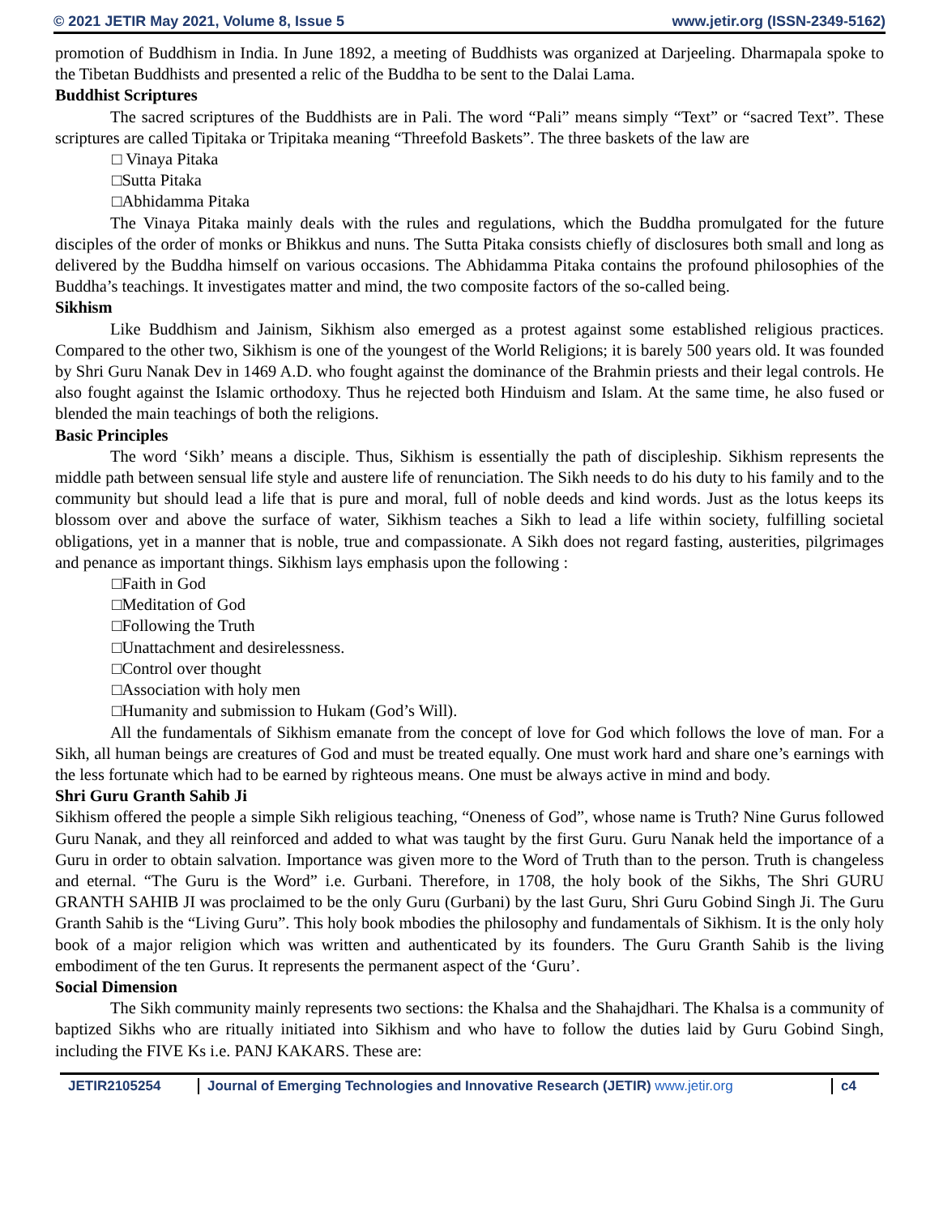© 2021 JETIR May 2021, Volume 8, Issue 5 www.jetir.org (ISSN-2349-5162)
promotion of Buddhism in India. In June 1892, a meeting of Buddhists was organized at Darjeeling. Dharmapala spoke to the Tibetan Buddhists and presented a relic of the Buddha to be sent to the Dalai Lama.
Buddhist Scriptures
The sacred scriptures of the Buddhists are in Pali. The word “Pali” means simply “Text” or “sacred Text”. These scriptures are called Tipitaka or Tripitaka meaning “Threefold Baskets”. The three baskets of the law are
□ Vinaya Pitaka
□Sutta Pitaka
□Abhidamma Pitaka
The Vinaya Pitaka mainly deals with the rules and regulations, which the Buddha promulgated for the future disciples of the order of monks or Bhikkus and nuns. The Sutta Pitaka consists chiefly of disclosures both small and long as delivered by the Buddha himself on various occasions. The Abhidamma Pitaka contains the profound philosophies of the Buddha’s teachings. It investigates matter and mind, the two composite factors of the so-called being.
Sikhism
Like Buddhism and Jainism, Sikhism also emerged as a protest against some established religious practices. Compared to the other two, Sikhism is one of the youngest of the World Religions; it is barely 500 years old. It was founded by Shri Guru Nanak Dev in 1469 A.D. who fought against the dominance of the Brahmin priests and their legal controls. He also fought against the Islamic orthodoxy. Thus he rejected both Hinduism and Islam. At the same time, he also fused or blended the main teachings of both the religions.
Basic Principles
The word ‘Sikh’ means a disciple. Thus, Sikhism is essentially the path of discipleship. Sikhism represents the middle path between sensual life style and austere life of renunciation. The Sikh needs to do his duty to his family and to the community but should lead a life that is pure and moral, full of noble deeds and kind words. Just as the lotus keeps its blossom over and above the surface of water, Sikhism teaches a Sikh to lead a life within society, fulfilling societal obligations, yet in a manner that is noble, true and compassionate. A Sikh does not regard fasting, austerities, pilgrimages and penance as important things. Sikhism lays emphasis upon the following :
□Faith in God
□Meditation of God
□Following the Truth
□Unattachment and desirelessness.
□Control over thought
□Association with holy men
□Humanity and submission to Hukam (God’s Will).
All the fundamentals of Sikhism emanate from the concept of love for God which follows the love of man. For a Sikh, all human beings are creatures of God and must be treated equally. One must work hard and share one’s earnings with the less fortunate which had to be earned by righteous means. One must be always active in mind and body.
Shri Guru Granth Sahib Ji
Sikhism offered the people a simple Sikh religious teaching, “Oneness of God”, whose name is Truth? Nine Gurus followed Guru Nanak, and they all reinforced and added to what was taught by the first Guru. Guru Nanak held the importance of a Guru in order to obtain salvation. Importance was given more to the Word of Truth than to the person. Truth is changeless and eternal. “The Guru is the Word” i.e. Gurbani. Therefore, in 1708, the holy book of the Sikhs, The Shri GURU GRANTH SAHIB JI was proclaimed to be the only Guru (Gurbani) by the last Guru, Shri Guru Gobind Singh Ji. The Guru Granth Sahib is the “Living Guru”. This holy book mbodies the philosophy and fundamentals of Sikhism. It is the only holy book of a major religion which was written and authenticated by its founders. The Guru Granth Sahib is the living embodiment of the ten Gurus. It represents the permanent aspect of the ‘Guru’.
Social Dimension
The Sikh community mainly represents two sections: the Khalsa and the Shahajdhari. The Khalsa is a community of baptized Sikhs who are ritually initiated into Sikhism and who have to follow the duties laid by Guru Gobind Singh, including the FIVE Ks i.e. PANJ KAKARS. These are:
JETIR2105254 Journal of Emerging Technologies and Innovative Research (JETIR) www.jetir.org
c4